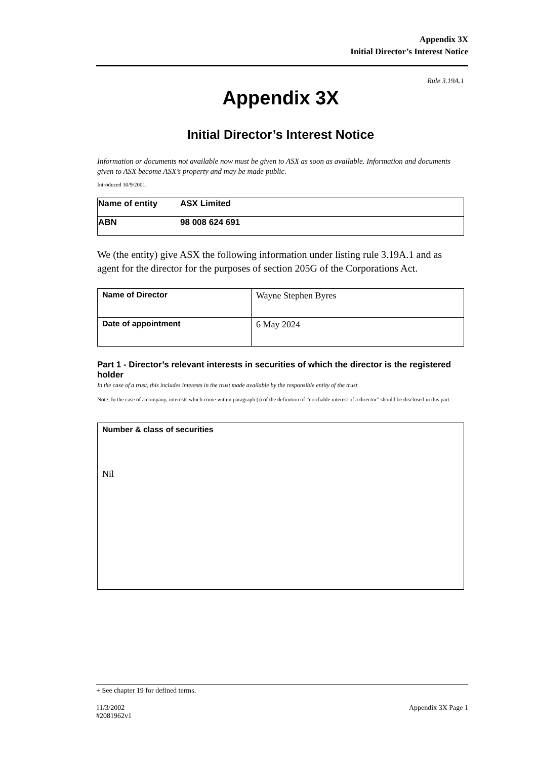Appendix 3X
Initial Director’s Interest Notice
Rule 3.19A.1
Appendix 3X
Initial Director’s Interest Notice
Information or documents not available now must be given to ASX as soon as available. Information and documents given to ASX become ASX’s property and may be made public.
Introduced 30/9/2001.
| Name of entity | ASX Limited |
| ABN | 98 008 624 691 |
We (the entity) give ASX the following information under listing rule 3.19A.1 and as agent for the director for the purposes of section 205G of the Corporations Act.
| Name of Director | Wayne Stephen Byres |
| Date of appointment | 6 May 2024 |
Part 1 - Director’s relevant interests in securities of which the director is the registered holder
In the case of a trust, this includes interests in the trust made available by the responsible entity of the trust
Note: In the case of a company, interests which come within paragraph (i) of the definition of “notifiable interest of a director” should be disclosed in this part.
| Number & class of securities Nil |
+ See chapter 19 for defined terms.
11/3/2002
#2081962v1 Appendix 3X Page 1